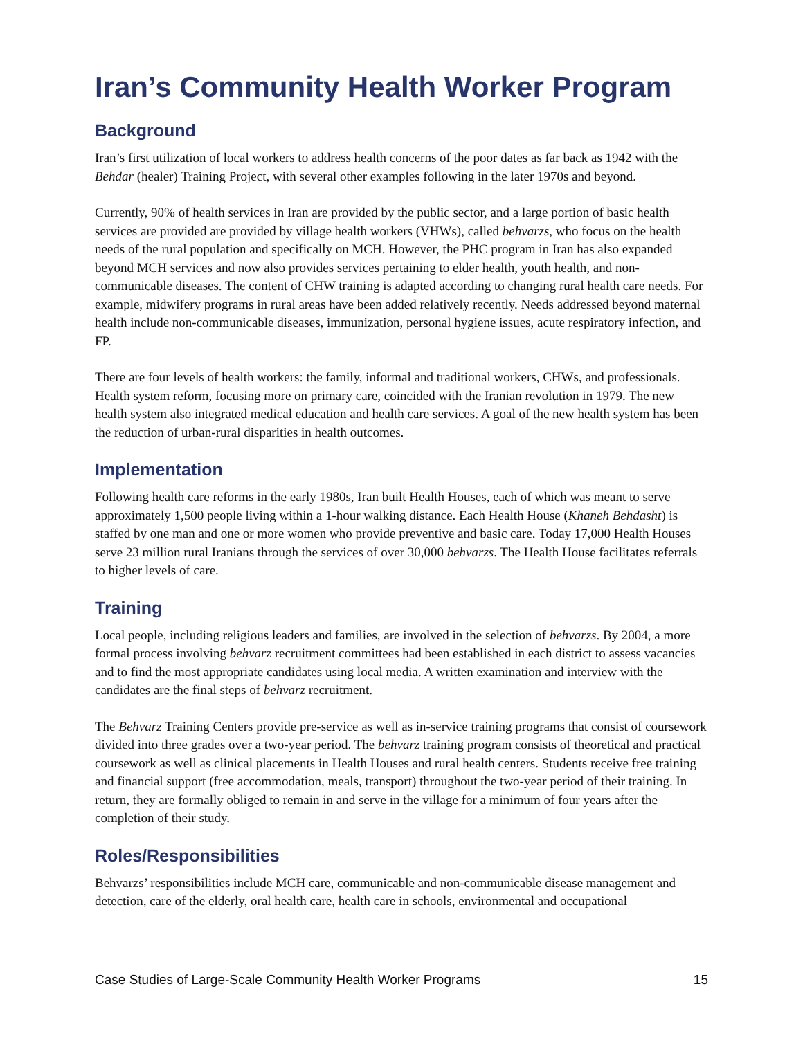Iran’s Community Health Worker Program
Background
Iran’s first utilization of local workers to address health concerns of the poor dates as far back as 1942 with the Behdar (healer) Training Project, with several other examples following in the later 1970s and beyond.
Currently, 90% of health services in Iran are provided by the public sector, and a large portion of basic health services are provided are provided by village health workers (VHWs), called behvarzs, who focus on the health needs of the rural population and specifically on MCH. However, the PHC program in Iran has also expanded beyond MCH services and now also provides services pertaining to elder health, youth health, and non-communicable diseases. The content of CHW training is adapted according to changing rural health care needs. For example, midwifery programs in rural areas have been added relatively recently. Needs addressed beyond maternal health include non-communicable diseases, immunization, personal hygiene issues, acute respiratory infection, and FP.
There are four levels of health workers: the family, informal and traditional workers, CHWs, and professionals. Health system reform, focusing more on primary care, coincided with the Iranian revolution in 1979. The new health system also integrated medical education and health care services. A goal of the new health system has been the reduction of urban-rural disparities in health outcomes.
Implementation
Following health care reforms in the early 1980s, Iran built Health Houses, each of which was meant to serve approximately 1,500 people living within a 1-hour walking distance. Each Health House (Khaneh Behdasht) is staffed by one man and one or more women who provide preventive and basic care. Today 17,000 Health Houses serve 23 million rural Iranians through the services of over 30,000 behvarzs. The Health House facilitates referrals to higher levels of care.
Training
Local people, including religious leaders and families, are involved in the selection of behvarzs. By 2004, a more formal process involving behvarz recruitment committees had been established in each district to assess vacancies and to find the most appropriate candidates using local media. A written examination and interview with the candidates are the final steps of behvarz recruitment.
The Behvarz Training Centers provide pre-service as well as in-service training programs that consist of coursework divided into three grades over a two-year period. The behvarz training program consists of theoretical and practical coursework as well as clinical placements in Health Houses and rural health centers. Students receive free training and financial support (free accommodation, meals, transport) throughout the two-year period of their training. In return, they are formally obliged to remain in and serve in the village for a minimum of four years after the completion of their study.
Roles/Responsibilities
Behvarzs’ responsibilities include MCH care, communicable and non-communicable disease management and detection, care of the elderly, oral health care, health care in schools, environmental and occupational
Case Studies of Large-Scale Community Health Worker Programs 15